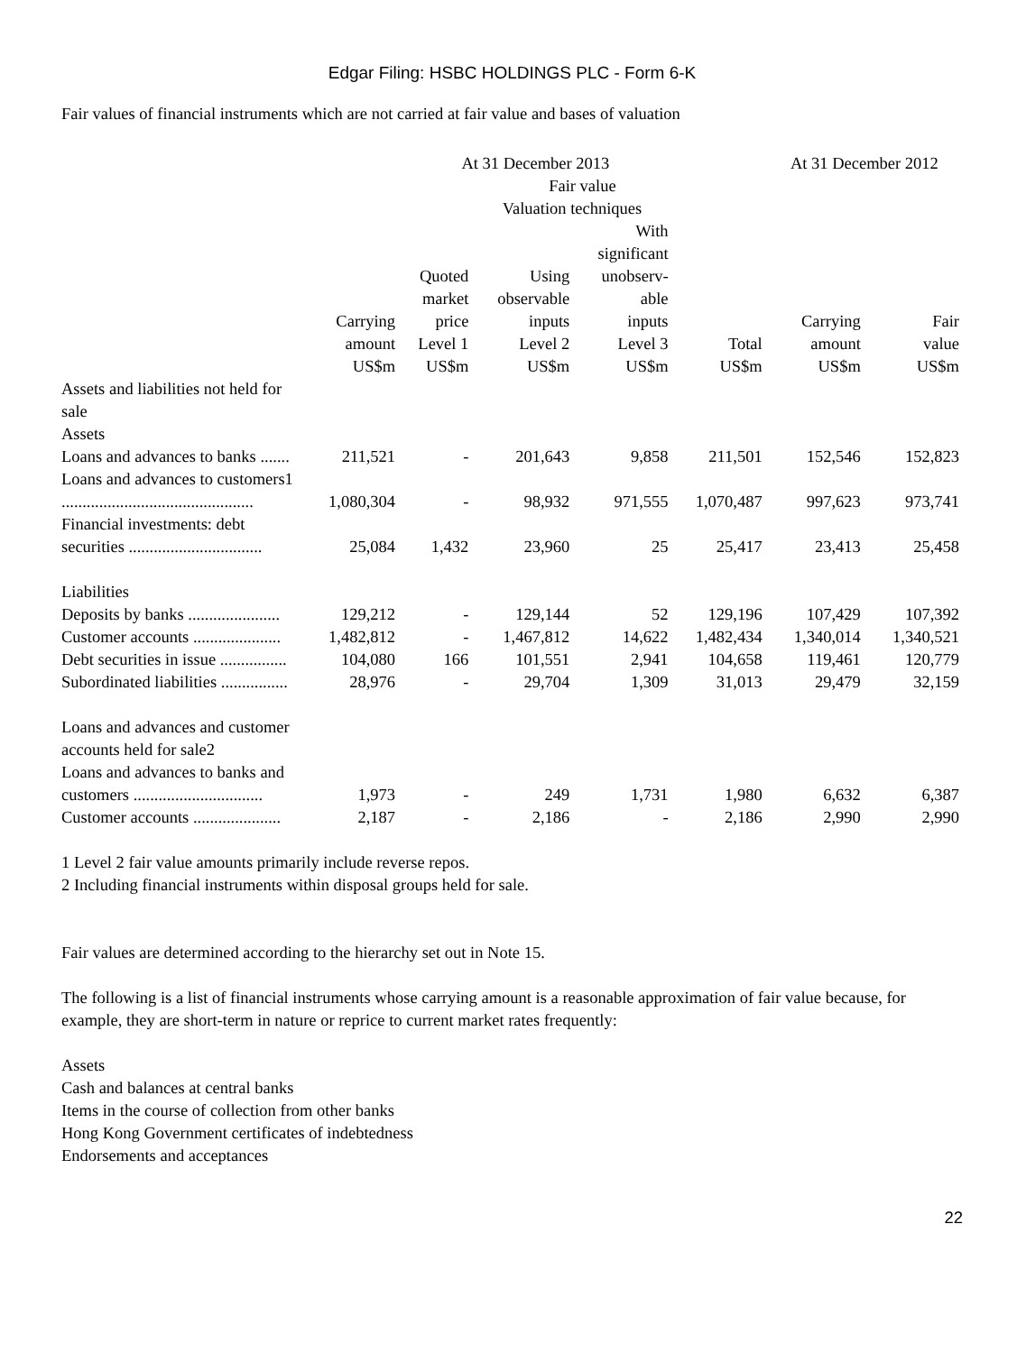Edgar Filing: HSBC HOLDINGS PLC - Form 6-K
Fair values of financial instruments which are not carried at fair value and bases of valuation
| | At 31 December 2013 | | | | | At 31 December 2012 | |
| | | Fair value | | | | | |
| | | | Valuation techniques | | | | |
| | Carrying amount US$m | Quoted market price Level 1 US$m | Using observable inputs Level 2 US$m | With significant unobserv- able inputs Level 3 US$m | Total US$m | Carrying amount US$m | Fair value US$m |
| Assets and liabilities not held for sale | | | | | | | |
| Assets | | | | | | | |
| Loans and advances to banks ....... | 211,521 | - | 201,643 | 9,858 | 211,501 | 152,546 | 152,823 |
| Loans and advances to customers1 .............................................. | 1,080,304 | - | 98,932 | 971,555 | 1,070,487 | 997,623 | 973,741 |
| Financial investments: debt securities ................................ | 25,084 | 1,432 | 23,960 | 25 | 25,417 | 23,413 | 25,458 |
| Liabilities | | | | | | | |
| Deposits by banks ...................... | 129,212 | - | 129,144 | 52 | 129,196 | 107,429 | 107,392 |
| Customer accounts ..................... | 1,482,812 | - | 1,467,812 | 14,622 | 1,482,434 | 1,340,014 | 1,340,521 |
| Debt securities in issue ................ | 104,080 | 166 | 101,551 | 2,941 | 104,658 | 119,461 | 120,779 |
| Subordinated liabilities ................ | 28,976 | - | 29,704 | 1,309 | 31,013 | 29,479 | 32,159 |
| Loans and advances and customer accounts held for sale2 | | | | | | | |
| Loans and advances to banks and customers ............................... | 1,973 | - | 249 | 1,731 | 1,980 | 6,632 | 6,387 |
| Customer accounts ..................... | 2,187 | - | 2,186 | - | 2,186 | 2,990 | 2,990 |
1 Level 2 fair value amounts primarily include reverse repos.
2 Including financial instruments within disposal groups held for sale.
Fair values are determined according to the hierarchy set out in Note 15.
The following is a list of financial instruments whose carrying amount is a reasonable approximation of fair value because, for example, they are short-term in nature or reprice to current market rates frequently:
Assets
Cash and balances at central banks
Items in the course of collection from other banks
Hong Kong Government certificates of indebtedness
Endorsements and acceptances
22